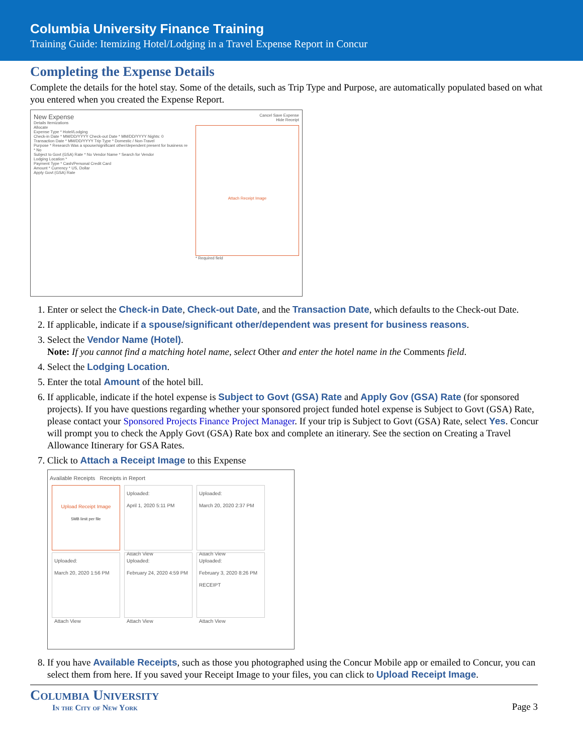Columbia University Finance Training
Training Guide: Itemizing Hotel/Lodging in a Travel Expense Report in Concur
Completing the Expense Details
Complete the details for the hotel stay. Some of the details, such as Trip Type and Purpose, are automatically populated based on what you entered when you created the Expense Report.
New Expense
Details Itemizations
Allocate
Expense Type * Hotel/Lodging
Check-in Date * MM/DD/YYYY Check-out Date * MM/DD/YYYY Nights: 0
Transaction Date * MM/DD/YYYY Trip Type * Domestic / Non-Travel
Purpose * Research Was a spouse/significant other/dependent present for business re * No
Subject to Govt (GSA) Rate * No Vendor Name * Search for Vendor
Lodging Location *
Payment Type * Cash/Personal Credit Card
Amount * Currency * US, Dollar
Apply Govt (GSA) Rate
Cancel Save Expense
Hide Receipt
Attach Receipt Image
* Required field
1. Enter or select the Check-in Date, Check-out Date, and the Transaction Date, which defaults to the Check-out Date.
2. If applicable, indicate if a spouse/significant other/dependent was present for business reasons.
3. Select the Vendor Name (Hotel).
Note: If you cannot find a matching hotel name, select Other and enter the hotel name in the Comments field.
4. Select the Lodging Location.
5. Enter the total Amount of the hotel bill.
6. If applicable, indicate if the hotel expense is Subject to Govt (GSA) Rate and Apply Gov (GSA) Rate (for sponsored projects). If you have questions regarding whether your sponsored project funded hotel expense is Subject to Govt (GSA) Rate, please contact your Sponsored Projects Finance Project Manager. If your trip is Subject to Govt (GSA) Rate, select Yes. Concur will prompt you to check the Apply Govt (GSA) Rate box and complete an itinerary. See the section on Creating a Travel Allowance Itinerary for GSA Rates.
7. Click to Attach a Receipt Image to this Expense
Available Receipts Receipts in Report
Upload Receipt Image
5MB limit per file
Uploaded:
April 1, 2020 5:11 PM
Attach View
Uploaded:
March 20, 2020 2:37 PM
Attach View
Uploaded:
March 20, 2020 1:56 PM
Attach View
Uploaded:
February 24, 2020 4:59 PM
Attach View
Uploaded:
February 3, 2020 8:26 PM
RECEIPT
Attach View
8. If you have Available Receipts, such as those you photographed using the Concur Mobile app or emailed to Concur, you can select them from here. If you saved your Receipt Image to your files, you can click to Upload Receipt Image.
Columbia University
In the City of New York
Page 3